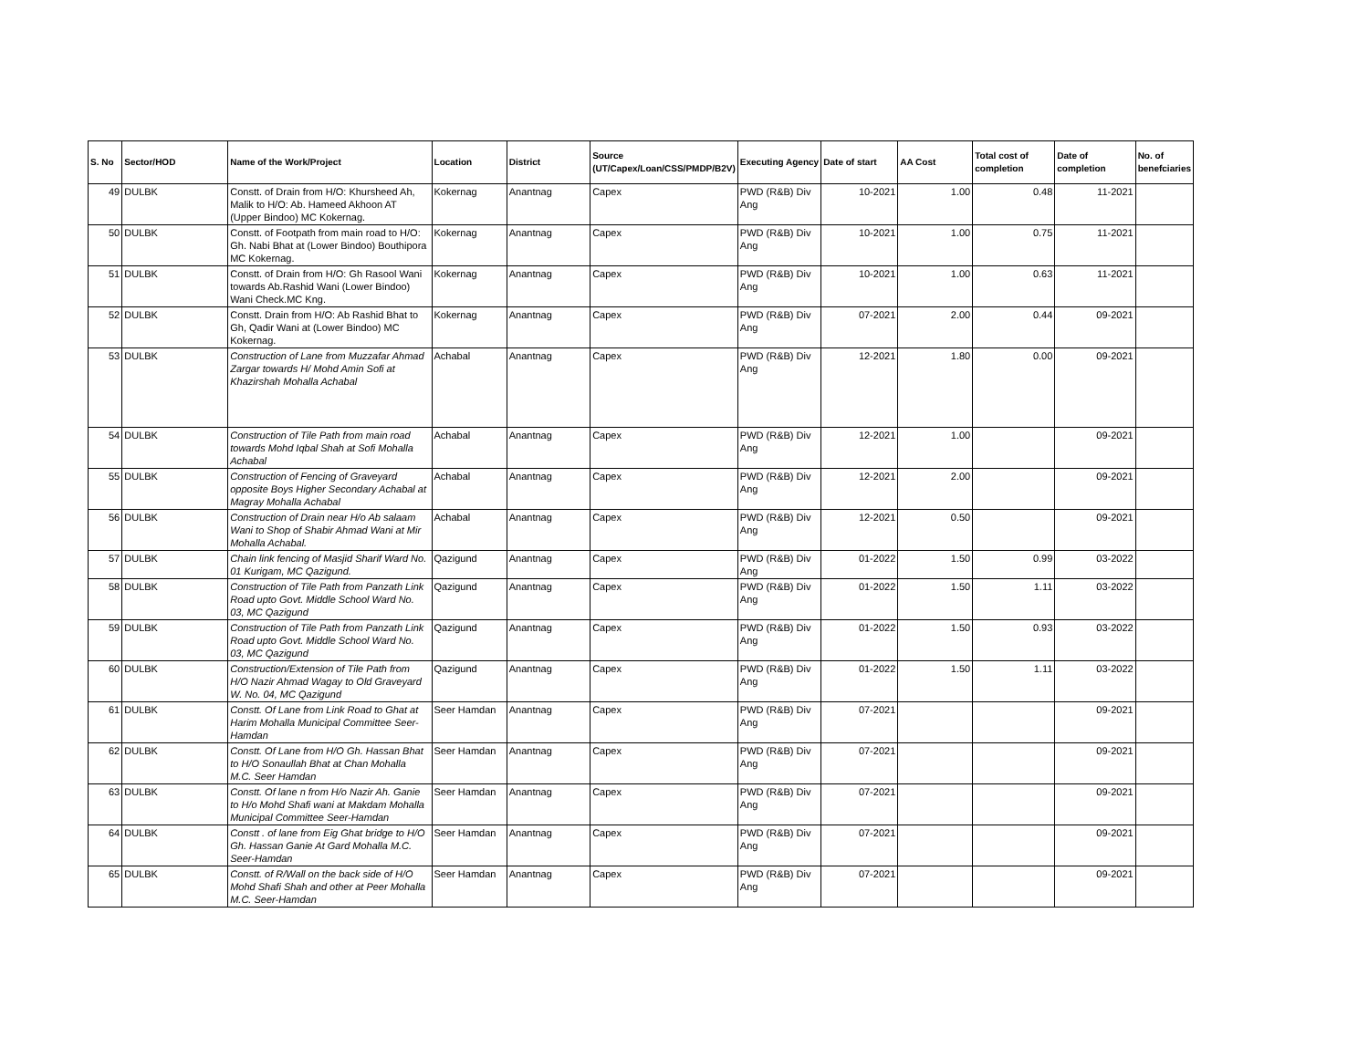| S. No | Sector/HOD | Name of the Work/Project | Location | District | Source (UT/Capex/Loan/CSS/PMDP/B2V) | Executing Agency | Date of start | AA Cost | Total cost of completion | Date of completion | No. of benefciaries |
| --- | --- | --- | --- | --- | --- | --- | --- | --- | --- | --- | --- |
| 49 | DULBK | Constt. of Drain from H/O: Khursheed Ah, Malik to H/O: Ab. Hameed Akhoon AT (Upper Bindoo) MC Kokernag. | Kokernag | Anantnag | Capex | PWD (R&B) Div Ang | 10-2021 | 1.00 | 0.48 | 11-2021 | |
| 50 | DULBK | Constt. of Footpath from main road to H/O: Gh. Nabi Bhat at (Lower Bindoo) Bouthipora MC Kokernag. | Kokernag | Anantnag | Capex | PWD (R&B) Div Ang | 10-2021 | 1.00 | 0.75 | 11-2021 | |
| 51 | DULBK | Constt. of Drain from H/O: Gh Rasool Wani towards Ab.Rashid Wani (Lower Bindoo) Wani Check.MC Kng. | Kokernag | Anantnag | Capex | PWD (R&B) Div Ang | 10-2021 | 1.00 | 0.63 | 11-2021 | |
| 52 | DULBK | Constt. Drain from H/O: Ab Rashid Bhat to Gh, Qadir Wani at (Lower Bindoo) MC Kokernag. | Kokernag | Anantnag | Capex | PWD (R&B) Div Ang | 07-2021 | 2.00 | 0.44 | 09-2021 | |
| 53 | DULBK | Construction of Lane from Muzzafar Ahmad Zargar towards H/ Mohd Amin Sofi at Khazirshah Mohalla Achabal | Achabal | Anantnag | Capex | PWD (R&B) Div Ang | 12-2021 | 1.80 | 0.00 | 09-2021 | |
| 54 | DULBK | Construction of Tile Path from main road towards Mohd Iqbal Shah at Sofi Mohalla Achabal | Achabal | Anantnag | Capex | PWD (R&B) Div Ang | 12-2021 | 1.00 | | 09-2021 | |
| 55 | DULBK | Construction of Fencing of Graveyard opposite Boys Higher Secondary Achabal at Magray Mohalla Achabal | Achabal | Anantnag | Capex | PWD (R&B) Div Ang | 12-2021 | 2.00 | | 09-2021 | |
| 56 | DULBK | Construction of Drain near H/o Ab salaam Wani to Shop of Shabir Ahmad Wani at Mir Mohalla Achabal. | Achabal | Anantnag | Capex | PWD (R&B) Div Ang | 12-2021 | 0.50 | | 09-2021 | |
| 57 | DULBK | Chain link fencing of Masjid Sharif Ward No. 01 Kurigam, MC Qazigund. | Qazigund | Anantnag | Capex | PWD (R&B) Div Ang | 01-2022 | 1.50 | 0.99 | 03-2022 | |
| 58 | DULBK | Construction of Tile Path from Panzath Link Road upto Govt. Middle School Ward No. 03, MC Qazigund | Qazigund | Anantnag | Capex | PWD (R&B) Div Ang | 01-2022 | 1.50 | 1.11 | 03-2022 | |
| 59 | DULBK | Construction of Tile Path from Panzath Link Road upto Govt. Middle School Ward No. 03, MC Qazigund | Qazigund | Anantnag | Capex | PWD (R&B) Div Ang | 01-2022 | 1.50 | 0.93 | 03-2022 | |
| 60 | DULBK | Construction/Extension of Tile Path from H/O Nazir Ahmad Wagay to Old Graveyard W. No. 04, MC Qazigund | Qazigund | Anantnag | Capex | PWD (R&B) Div Ang | 01-2022 | 1.50 | 1.11 | 03-2022 | |
| 61 | DULBK | Constt. Of Lane from Link Road to Ghat at Harim Mohalla Municipal Committee Seer-Hamdan | Seer Hamdan | Anantnag | Capex | PWD (R&B) Div Ang | 07-2021 | | | 09-2021 | |
| 62 | DULBK | Constt. Of Lane from H/O Gh. Hassan Bhat to H/O Sonaullah Bhat at Chan Mohalla M.C. Seer Hamdan | Seer Hamdan | Anantnag | Capex | PWD (R&B) Div Ang | 07-2021 | | | 09-2021 | |
| 63 | DULBK | Constt. Of lane n from H/o Nazir Ah. Ganie to H/o Mohd Shafi wani at Makdam Mohalla Municipal Committee Seer-Hamdan | Seer Hamdan | Anantnag | Capex | PWD (R&B) Div Ang | 07-2021 | | | 09-2021 | |
| 64 | DULBK | Constt . of lane from Eig Ghat bridge to H/O Gh. Hassan Ganie At Gard Mohalla M.C. Seer-Hamdan | Seer Hamdan | Anantnag | Capex | PWD (R&B) Div Ang | 07-2021 | | | 09-2021 | |
| 65 | DULBK | Constt. of R/Wall on the back side of H/O Mohd Shafi Shah and other at Peer Mohalla M.C. Seer-Hamdan | Seer Hamdan | Anantnag | Capex | PWD (R&B) Div Ang | 07-2021 | | | 09-2021 | |